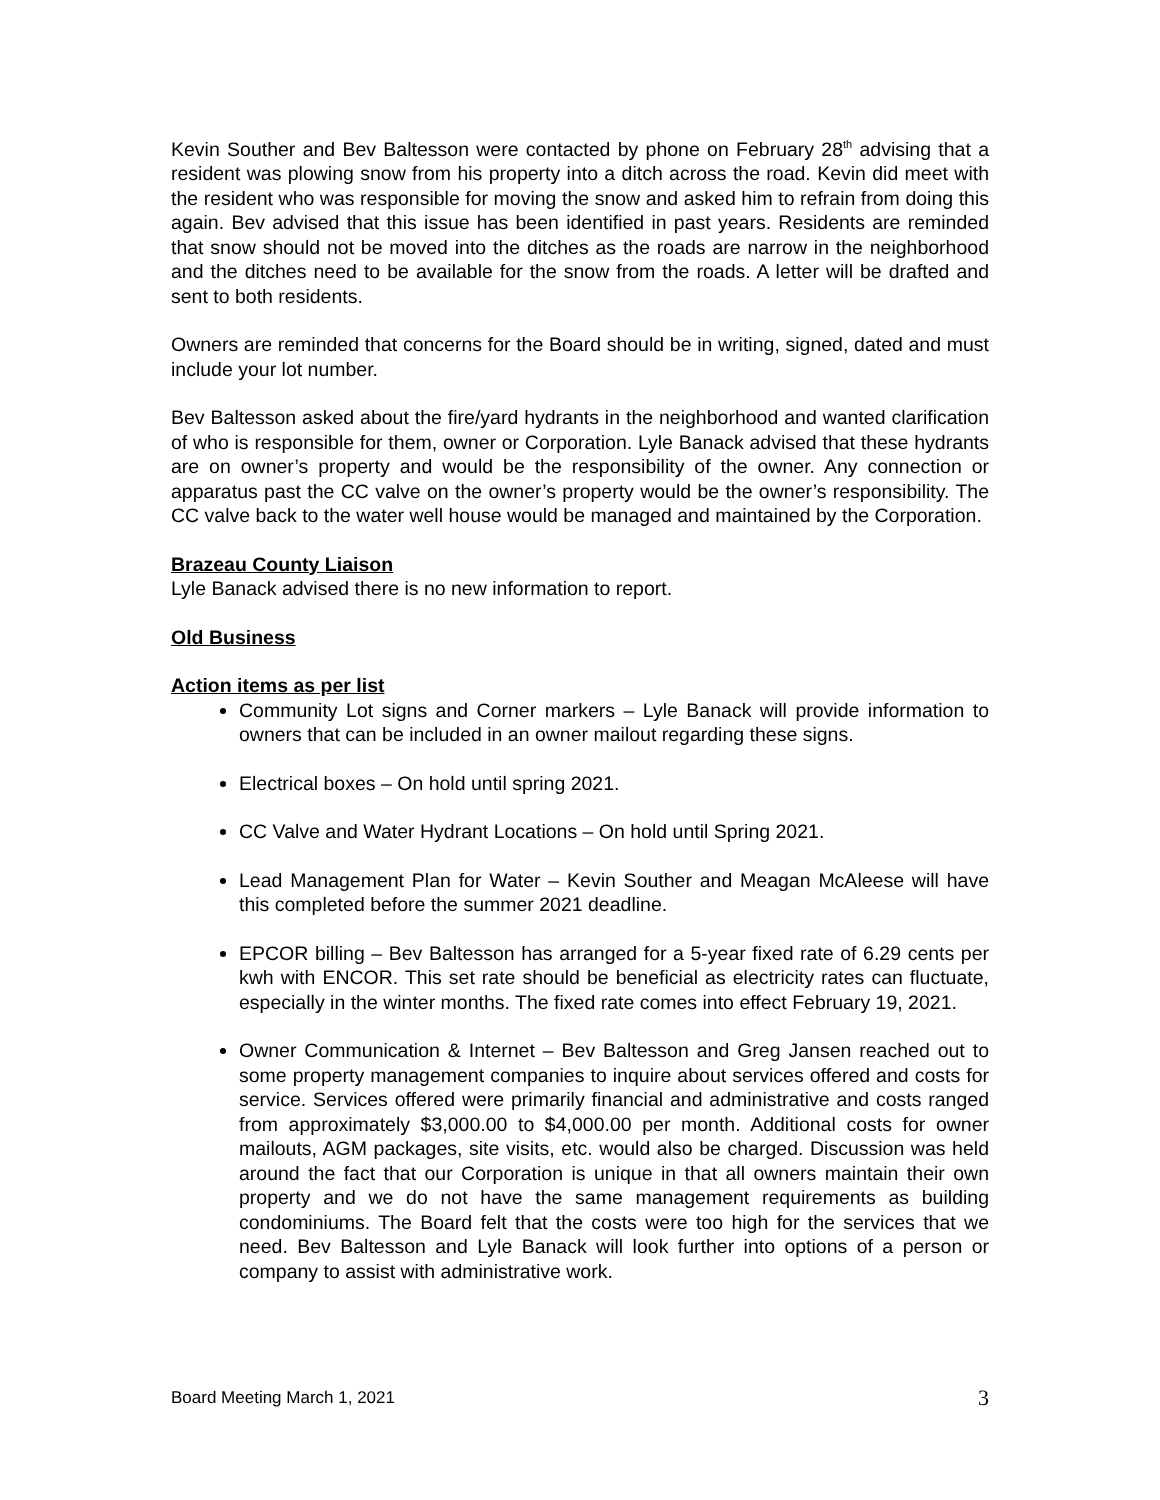Kevin Souther and Bev Baltesson were contacted by phone on February 28<sup>th</sup> advising that a resident was plowing snow from his property into a ditch across the road. Kevin did meet with the resident who was responsible for moving the snow and asked him to refrain from doing this again. Bev advised that this issue has been identified in past years. Residents are reminded that snow should not be moved into the ditches as the roads are narrow in the neighborhood and the ditches need to be available for the snow from the roads. A letter will be drafted and sent to both residents.
Owners are reminded that concerns for the Board should be in writing, signed, dated and must include your lot number.
Bev Baltesson asked about the fire/yard hydrants in the neighborhood and wanted clarification of who is responsible for them, owner or Corporation. Lyle Banack advised that these hydrants are on owner’s property and would be the responsibility of the owner. Any connection or apparatus past the CC valve on the owner’s property would be the owner’s responsibility. The CC valve back to the water well house would be managed and maintained by the Corporation.
Brazeau County Liaison
Lyle Banack advised there is no new information to report.
Old Business
Action items as per list
Community Lot signs and Corner markers – Lyle Banack will provide information to owners that can be included in an owner mailout regarding these signs.
Electrical boxes – On hold until spring 2021.
CC Valve and Water Hydrant Locations – On hold until Spring 2021.
Lead Management Plan for Water – Kevin Souther and Meagan McAleese will have this completed before the summer 2021 deadline.
EPCOR billing – Bev Baltesson has arranged for a 5-year fixed rate of 6.29 cents per kwh with ENCOR. This set rate should be beneficial as electricity rates can fluctuate, especially in the winter months. The fixed rate comes into effect February 19, 2021.
Owner Communication & Internet – Bev Baltesson and Greg Jansen reached out to some property management companies to inquire about services offered and costs for service. Services offered were primarily financial and administrative and costs ranged from approximately $3,000.00 to $4,000.00 per month. Additional costs for owner mailouts, AGM packages, site visits, etc. would also be charged. Discussion was held around the fact that our Corporation is unique in that all owners maintain their own property and we do not have the same management requirements as building condominiums. The Board felt that the costs were too high for the services that we need. Bev Baltesson and Lyle Banack will look further into options of a person or company to assist with administrative work.
Board Meeting March 1, 2021 3